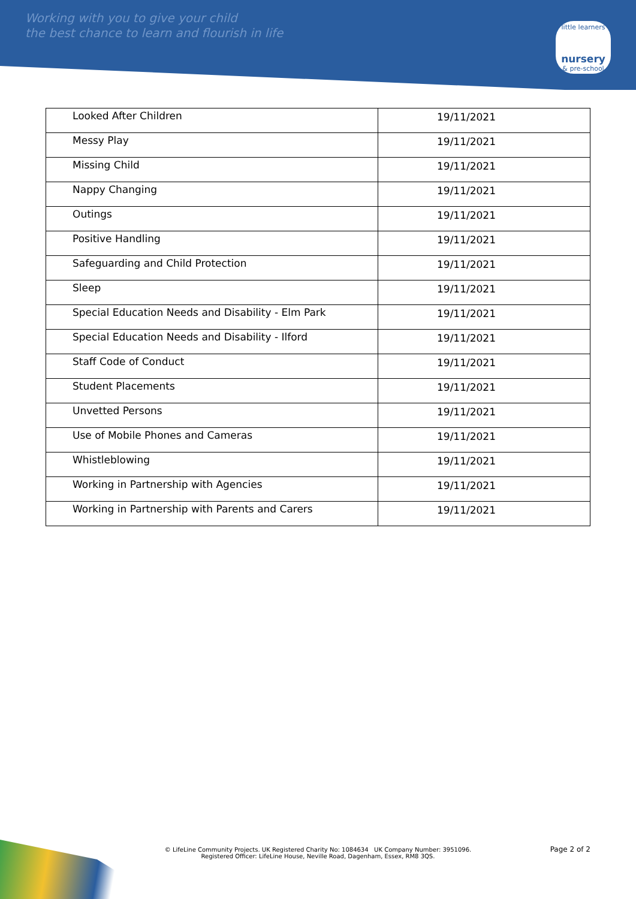Working with you to give your child
the best chance to learn and flourish in life
little learners
nursery
& pre-school
| Looked After Children | 19/11/2021 |
| Messy Play | 19/11/2021 |
| Missing Child | 19/11/2021 |
| Nappy Changing | 19/11/2021 |
| Outings | 19/11/2021 |
| Positive Handling | 19/11/2021 |
| Safeguarding and Child Protection | 19/11/2021 |
| Sleep | 19/11/2021 |
| Special Education Needs and Disability - Elm Park | 19/11/2021 |
| Special Education Needs and Disability - Ilford | 19/11/2021 |
| Staff Code of Conduct | 19/11/2021 |
| Student Placements | 19/11/2021 |
| Unvetted Persons | 19/11/2021 |
| Use of Mobile Phones and Cameras | 19/11/2021 |
| Whistleblowing | 19/11/2021 |
| Working in Partnership with Agencies | 19/11/2021 |
| Working in Partnership with Parents and Carers | 19/11/2021 |
Page 2 of 2
© LifeLine Community Projects. UK Registered Charity No: 1084634 UK Company Number: 3951096.
Registered Officer: LifeLine House, Neville Road, Dagenham, Essex, RM8 3QS.